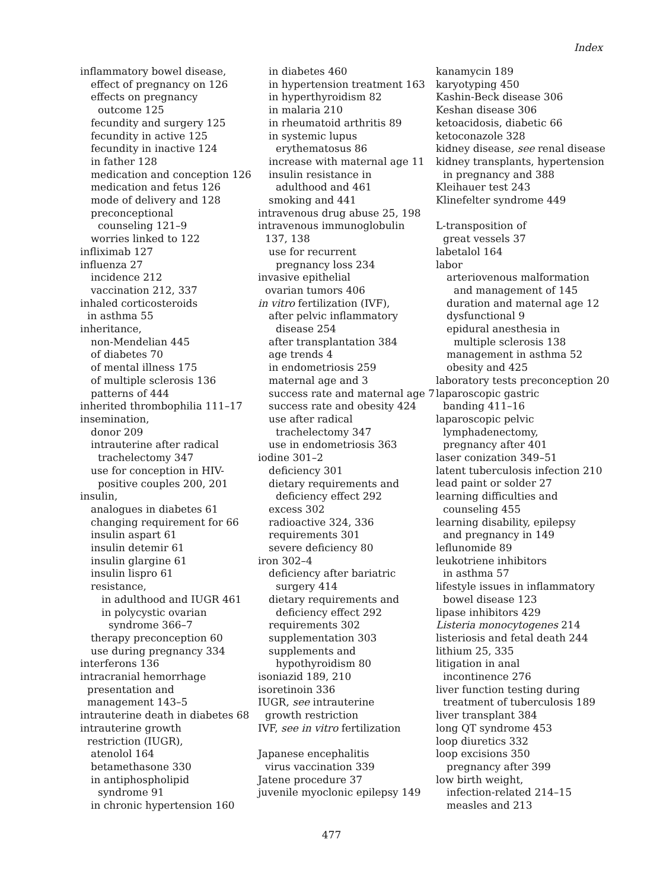Index
inflammatory bowel disease,
effect of pregnancy on 126
effects on pregnancy
outcome 125
fecundity and surgery 125
fecundity in active 125
fecundity in inactive 124
in father 128
medication and conception 126
medication and fetus 126
mode of delivery and 128
preconceptional
counseling 121–9
worries linked to 122
infliximab 127
influenza 27
incidence 212
vaccination 212, 337
inhaled corticosteroids
in asthma 55
inheritance,
non-Mendelian 445
of diabetes 70
of mental illness 175
of multiple sclerosis 136
patterns of 444
inherited thrombophilia 111–17
insemination,
donor 209
intrauterine after radical
trachelectomy 347
use for conception in HIV-
positive couples 200, 201
insulin,
analogues in diabetes 61
changing requirement for 66
insulin aspart 61
insulin detemir 61
insulin glargine 61
insulin lispro 61
resistance,
in adulthood and IUGR 461
in polycystic ovarian
syndrome 366–7
therapy preconception 60
use during pregnancy 334
interferons 136
intracranial hemorrhage
presentation and
management 143–5
intrauterine death in diabetes 68
intrauterine growth
restriction (IUGR),
atenolol 164
betamethasone 330
in antiphospholipid
syndrome 91
in chronic hypertension 160
in diabetes 460
in hypertension treatment 163
in hyperthyroidism 82
in malaria 210
in rheumatoid arthritis 89
in systemic lupus
erythematosus 86
increase with maternal age 11
insulin resistance in
adulthood and 461
smoking and 441
intravenous drug abuse 25, 198
intravenous immunoglobulin
137, 138
use for recurrent
pregnancy loss 234
invasive epithelial
ovarian tumors 406
in vitro fertilization (IVF),
after pelvic inflammatory
disease 254
after transplantation 384
age trends 4
in endometriosis 259
maternal age and 3
success rate and maternal age 7
success rate and obesity 424
use after radical
trachelectomy 347
use in endometriosis 363
iodine 301–2
deficiency 301
dietary requirements and
deficiency effect 292
excess 302
radioactive 324, 336
requirements 301
severe deficiency 80
iron 302–4
deficiency after bariatric
surgery 414
dietary requirements and
deficiency effect 292
requirements 302
supplementation 303
supplements and
hypothyroidism 80
isoniazid 189, 210
isoretinoin 336
IUGR, see intrauterine
growth restriction
IVF, see in vitro fertilization
Japanese encephalitis
virus vaccination 339
Jatene procedure 37
juvenile myoclonic epilepsy 149
kanamycin 189
karyotyping 450
Kashin-Beck disease 306
Keshan disease 306
ketoacidosis, diabetic 66
ketoconazole 328
kidney disease, see renal disease
kidney transplants, hypertension
in pregnancy and 388
Kleihauer test 243
Klinefelter syndrome 449
L-transposition of
great vessels 37
labetalol 164
labor
arteriovenous malformation
and management of 145
duration and maternal age 12
dysfunctional 9
epidural anesthesia in
multiple sclerosis 138
management in asthma 52
obesity and 425
laboratory tests preconception 20
laparoscopic gastric
banding 411–16
laparoscopic pelvic
lymphadenectomy,
pregnancy after 401
laser conization 349–51
latent tuberculosis infection 210
lead paint or solder 27
learning difficulties and
counseling 455
learning disability, epilepsy
and pregnancy in 149
leflunomide 89
leukotriene inhibitors
in asthma 57
lifestyle issues in inflammatory
bowel disease 123
lipase inhibitors 429
Listeria monocytogenes 214
listeriosis and fetal death 244
lithium 25, 335
litigation in anal
incontinence 276
liver function testing during
treatment of tuberculosis 189
liver transplant 384
long QT syndrome 453
loop diuretics 332
loop excisions 350
pregnancy after 399
low birth weight,
infection-related 214–15
measles and 213
477